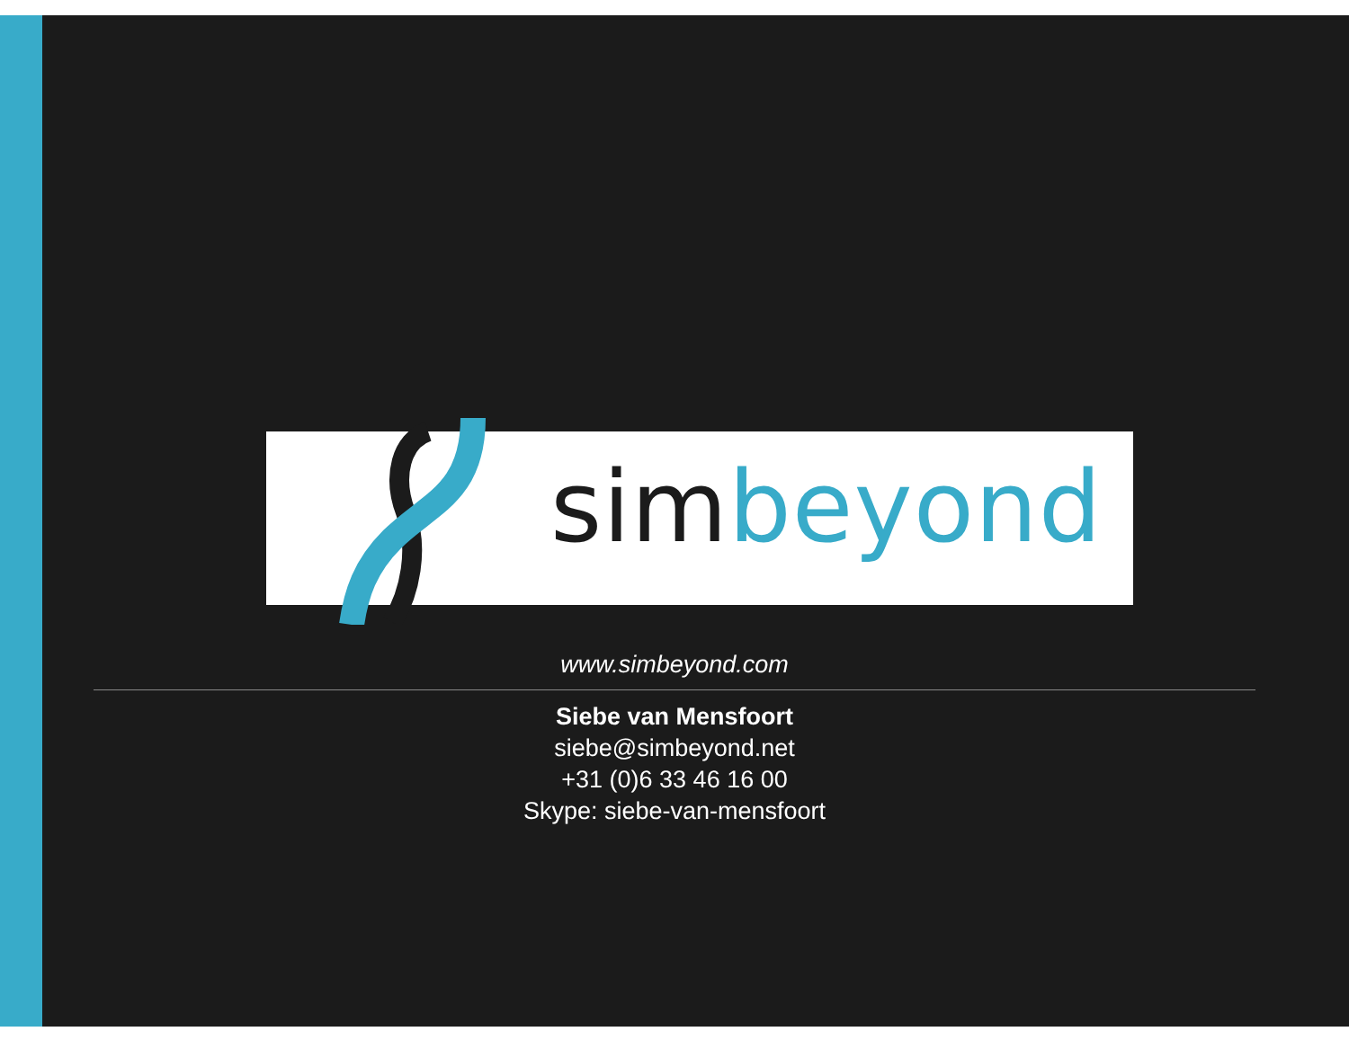simbeyond
www.simbeyond.com
Siebe van Mensfoort
siebe@simbeyond.net
+31 (0)6 33 46 16 00
Skype: siebe-van-mensfoort